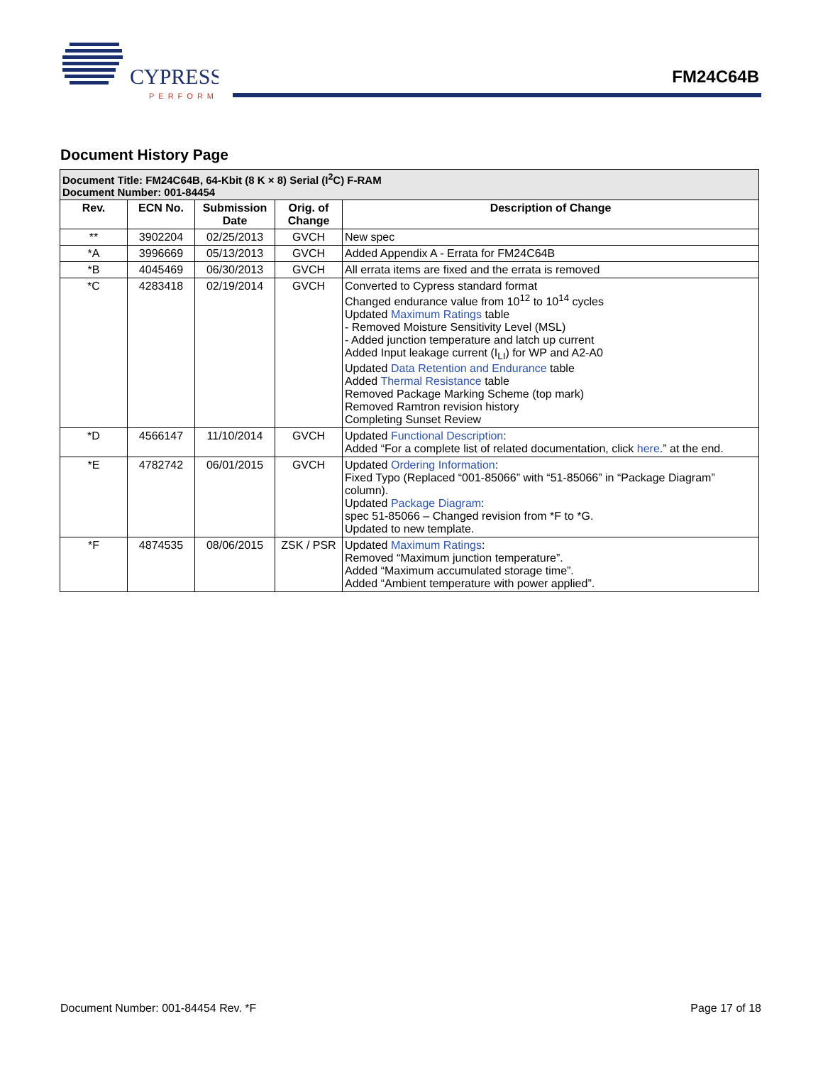CYPRESS
PERFORM
FM24C64B
Document History Page
| Document Title: FM24C64B, 64-Kbit (8 K × 8) Serial (I<sup>2</sup>C) F-RAM Document Number: 001-84454 | | | | |
| Rev. | ECN No. | Submission Date | Orig. of Change | Description of Change |
| ** | 3902204 | 02/25/2013 | GVCH | New spec |
| *A | 3996669 | 05/13/2013 | GVCH | Added Appendix A - Errata for FM24C64B |
| *B | 4045469 | 06/30/2013 | GVCH | All errata items are fixed and the errata is removed |
| *C | 4283418 | 02/19/2014 | GVCH | Converted to Cypress standard format Changed endurance value from 10<sup>12</sup> to 10<sup>14</sup> cycles Updated Maximum Ratings table - Removed Moisture Sensitivity Level (MSL) - Added junction temperature and latch up current Added Input leakage current (I<sub>LI</sub>) for WP and A2-A0 Updated Data Retention and Endurance table Added Thermal Resistance table Removed Package Marking Scheme (top mark) Removed Ramtron revision history Completing Sunset Review |
| *D | 4566147 | 11/10/2014 | GVCH | Updated Functional Description : Added “For a complete list of related documentation, click here .” at the end. |
| *E | 4782742 | 06/01/2015 | GVCH | Updated Ordering Information : Fixed Typo (Replaced “001-85066” with “51-85066” in “Package Diagram” column). Updated Package Diagram : spec 51-85066 – Changed revision from *F to *G. Updated to new template. |
| *F | 4874535 | 08/06/2015 | ZSK / PSR | Updated Maximum Ratings : Removed “Maximum junction temperature”. Added “Maximum accumulated storage time”. Added “Ambient temperature with power applied”. |
Document Number: 001-84454 Rev. *F Page 17 of 18